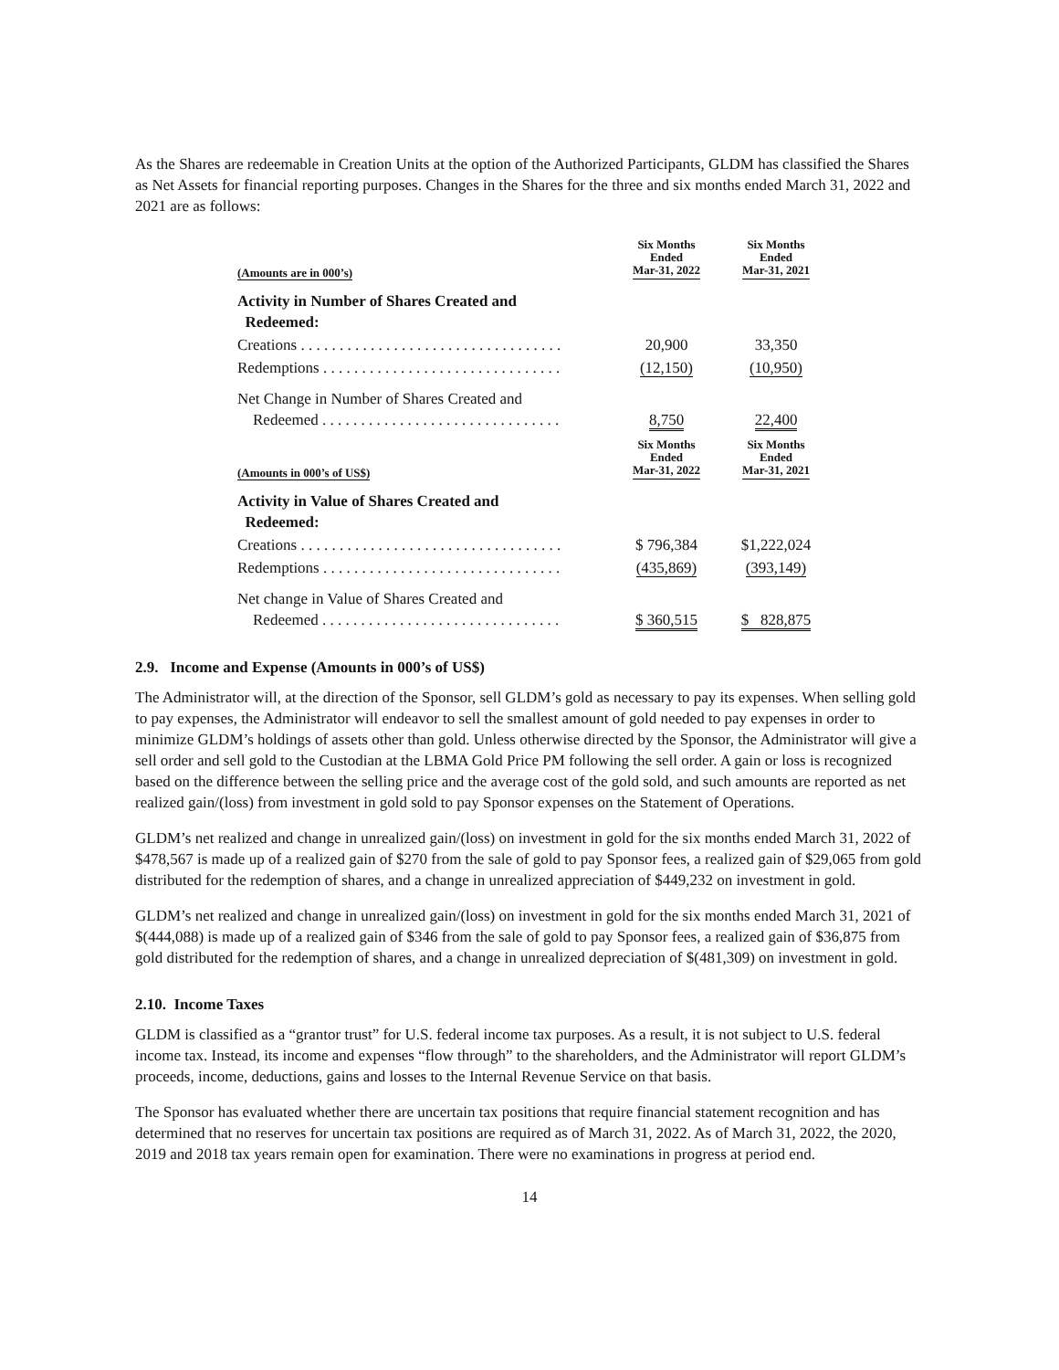As the Shares are redeemable in Creation Units at the option of the Authorized Participants, GLDM has classified the Shares as Net Assets for financial reporting purposes. Changes in the Shares for the three and six months ended March 31, 2022 and 2021 are as follows:
| (Amounts are in 000’s) | Six Months Ended Mar-31, 2022 | Six Months Ended Mar-31, 2021 |
| --- | --- | --- |
| Activity in Number of Shares Created and Redeemed: | | |
| Creations . . . . . . . . . . . . . . . . . . . . . . . . . . . . . . . . . . | 20,900 | 33,350 |
| Redemptions . . . . . . . . . . . . . . . . . . . . . . . . . . . . . . . | (12,150) | (10,950) |
| Net Change in Number of Shares Created and Redeemed . . . . . . . . . . . . . . . . . . . . . . . . . . . . . . . | 8,750 | 22,400 |
| (Amounts in 000’s of US$) | Six Months Ended Mar-31, 2022 | Six Months Ended Mar-31, 2021 |
| Activity in Value of Shares Created and Redeemed: | | |
| Creations . . . . . . . . . . . . . . . . . . . . . . . . . . . . . . . . . . | $ 796,384 | $1,222,024 |
| Redemptions . . . . . . . . . . . . . . . . . . . . . . . . . . . . . . . | (435,869) | (393,149) |
| Net change in Value of Shares Created and Redeemed . . . . . . . . . . . . . . . . . . . . . . . . . . . . . . . | $ 360,515 | $ 828,875 |
2.9. Income and Expense (Amounts in 000’s of US$)
The Administrator will, at the direction of the Sponsor, sell GLDM’s gold as necessary to pay its expenses. When selling gold to pay expenses, the Administrator will endeavor to sell the smallest amount of gold needed to pay expenses in order to minimize GLDM’s holdings of assets other than gold. Unless otherwise directed by the Sponsor, the Administrator will give a sell order and sell gold to the Custodian at the LBMA Gold Price PM following the sell order. A gain or loss is recognized based on the difference between the selling price and the average cost of the gold sold, and such amounts are reported as net realized gain/(loss) from investment in gold sold to pay Sponsor expenses on the Statement of Operations.
GLDM’s net realized and change in unrealized gain/(loss) on investment in gold for the six months ended March 31, 2022 of $478,567 is made up of a realized gain of $270 from the sale of gold to pay Sponsor fees, a realized gain of $29,065 from gold distributed for the redemption of shares, and a change in unrealized appreciation of $449,232 on investment in gold.
GLDM’s net realized and change in unrealized gain/(loss) on investment in gold for the six months ended March 31, 2021 of $(444,088) is made up of a realized gain of $346 from the sale of gold to pay Sponsor fees, a realized gain of $36,875 from gold distributed for the redemption of shares, and a change in unrealized depreciation of $(481,309) on investment in gold.
2.10. Income Taxes
GLDM is classified as a “grantor trust” for U.S. federal income tax purposes. As a result, it is not subject to U.S. federal income tax. Instead, its income and expenses “flow through” to the shareholders, and the Administrator will report GLDM’s proceeds, income, deductions, gains and losses to the Internal Revenue Service on that basis.
The Sponsor has evaluated whether there are uncertain tax positions that require financial statement recognition and has determined that no reserves for uncertain tax positions are required as of March 31, 2022. As of March 31, 2022, the 2020, 2019 and 2018 tax years remain open for examination. There were no examinations in progress at period end.
14